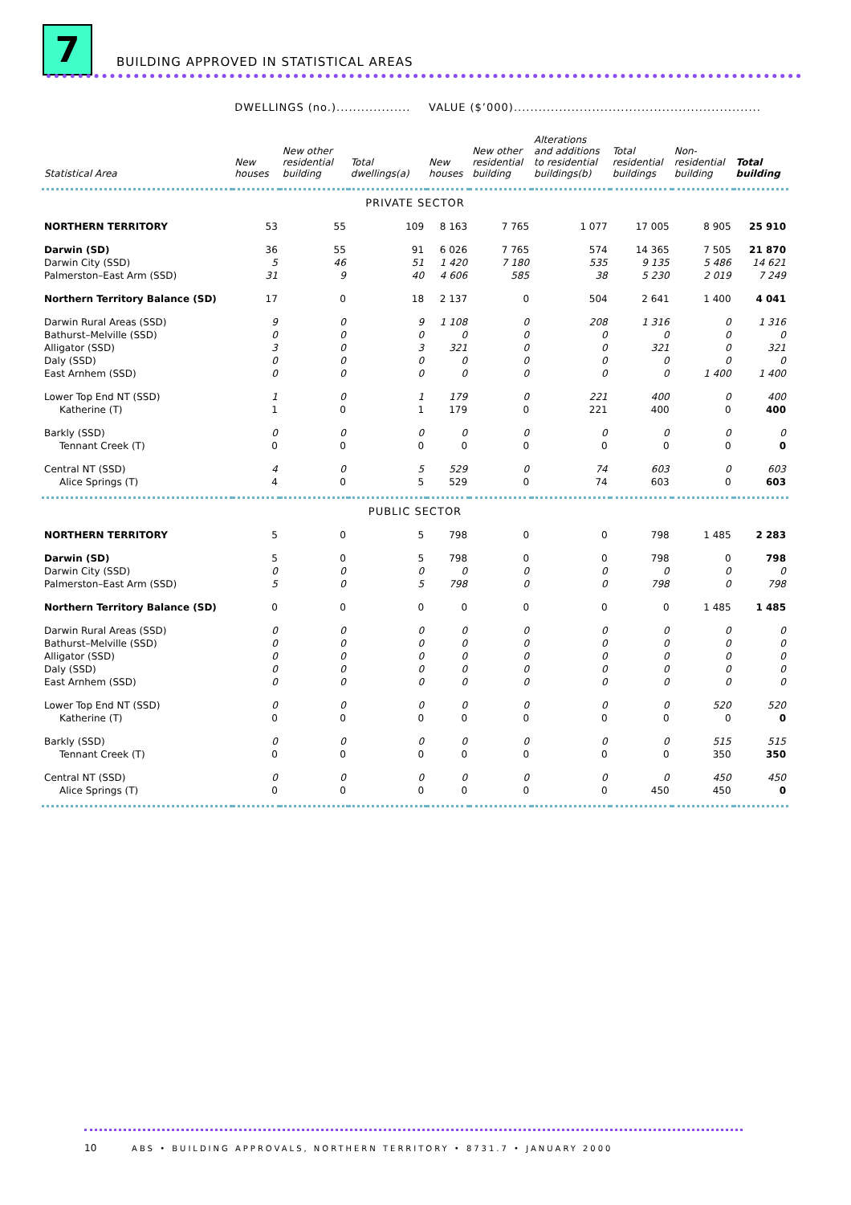7
BUILDING APPROVED IN STATISTICAL AREAS
| | DWELLINGS (no.).................. | | | VALUE ($’000)............................................................ | | | | | |
| --- | --- | --- | --- | --- | --- | --- | --- | --- | --- |
| Statistical Area | New houses | New other residential building | Total dwellings(a) | New houses | New other residential building | Alterations and additions to residential buildings(b) | Total residential buildings | Non- residential building | Total building |
| PRIVATE SECTOR | | | | | | | | | |
| NORTHERN TERRITORY | 53 | 55 | 109 | 8 163 | 7 765 | 1 077 | 17 005 | 8 905 | 25 910 |
| Darwin (SD) | 36 | 55 | 91 | 6 026 | 7 765 | 574 | 14 365 | 7 505 | 21 870 |
| Darwin City (SSD) | 5 | 46 | 51 | 1 420 | 7 180 | 535 | 9 135 | 5 486 | 14 621 |
| Palmerston–East Arm (SSD) | 31 | 9 | 40 | 4 606 | 585 | 38 | 5 230 | 2 019 | 7 249 |
| Northern Territory Balance (SD) | 17 | 0 | 18 | 2 137 | 0 | 504 | 2 641 | 1 400 | 4 041 |
| Darwin Rural Areas (SSD) | 9 | 0 | 9 | 1 108 | 0 | 208 | 1 316 | 0 | 1 316 |
| Bathurst–Melville (SSD) | 0 | 0 | 0 | 0 | 0 | 0 | 0 | 0 | 0 |
| Alligator (SSD) | 3 | 0 | 3 | 321 | 0 | 0 | 321 | 0 | 321 |
| Daly (SSD) | 0 | 0 | 0 | 0 | 0 | 0 | 0 | 0 | 0 |
| East Arnhem (SSD) | 0 | 0 | 0 | 0 | 0 | 0 | 0 | 1 400 | 1 400 |
| Lower Top End NT (SSD) | 1 | 0 | 1 | 179 | 0 | 221 | 400 | 0 | 400 |
| Katherine (T) | 1 | 0 | 1 | 179 | 0 | 221 | 400 | 0 | 400 |
| Barkly (SSD) | 0 | 0 | 0 | 0 | 0 | 0 | 0 | 0 | 0 |
| Tennant Creek (T) | 0 | 0 | 0 | 0 | 0 | 0 | 0 | 0 | 0 |
| Central NT (SSD) | 4 | 0 | 5 | 529 | 0 | 74 | 603 | 0 | 603 |
| Alice Springs (T) | 4 | 0 | 5 | 529 | 0 | 74 | 603 | 0 | 603 |
| PUBLIC SECTOR | | | | | | | | | |
| NORTHERN TERRITORY | 5 | 0 | 5 | 798 | 0 | 0 | 798 | 1 485 | 2 283 |
| Darwin (SD) | 5 | 0 | 5 | 798 | 0 | 0 | 798 | 0 | 798 |
| Darwin City (SSD) | 0 | 0 | 0 | 0 | 0 | 0 | 0 | 0 | 0 |
| Palmerston–East Arm (SSD) | 5 | 0 | 5 | 798 | 0 | 0 | 798 | 0 | 798 |
| Northern Territory Balance (SD) | 0 | 0 | 0 | 0 | 0 | 0 | 0 | 1 485 | 1 485 |
| Darwin Rural Areas (SSD) | 0 | 0 | 0 | 0 | 0 | 0 | 0 | 0 | 0 |
| Bathurst–Melville (SSD) | 0 | 0 | 0 | 0 | 0 | 0 | 0 | 0 | 0 |
| Alligator (SSD) | 0 | 0 | 0 | 0 | 0 | 0 | 0 | 0 | 0 |
| Daly (SSD) | 0 | 0 | 0 | 0 | 0 | 0 | 0 | 0 | 0 |
| East Arnhem (SSD) | 0 | 0 | 0 | 0 | 0 | 0 | 0 | 0 | 0 |
| Lower Top End NT (SSD) | 0 | 0 | 0 | 0 | 0 | 0 | 0 | 520 | 520 |
| Katherine (T) | 0 | 0 | 0 | 0 | 0 | 0 | 0 | 0 | 0 |
| Barkly (SSD) | 0 | 0 | 0 | 0 | 0 | 0 | 0 | 515 | 515 |
| Tennant Creek (T) | 0 | 0 | 0 | 0 | 0 | 0 | 0 | 350 | 350 |
| Central NT (SSD) | 0 | 0 | 0 | 0 | 0 | 0 | 0 | 450 | 450 |
| Alice Springs (T) | 0 | 0 | 0 | 0 | 0 | 0 | 450 | 450 | 0 |
10 ABS • BUILDING APPROVALS, NORTHERN TERRITORY • 8731.7 • JANUARY 2000